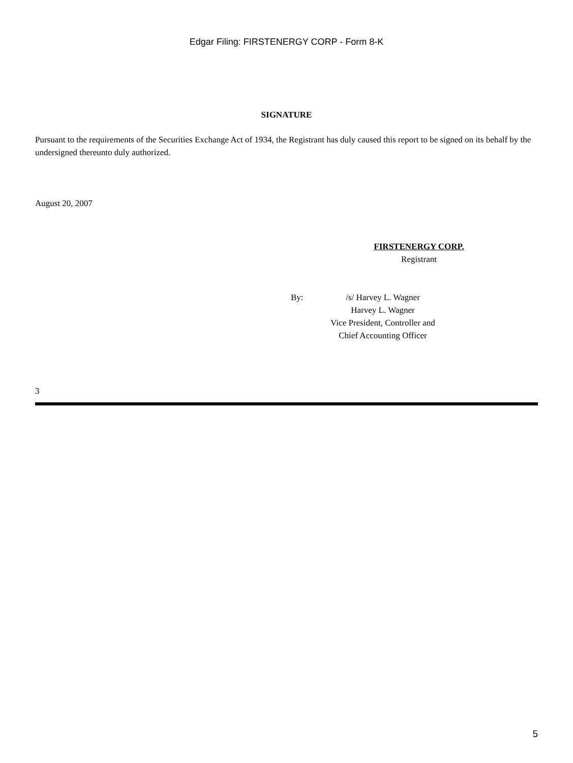Edgar Filing: FIRSTENERGY CORP - Form 8-K
SIGNATURE
Pursuant to the requirements of the Securities Exchange Act of 1934, the Registrant has duly caused this report to be signed on its behalf by the undersigned thereunto duly authorized.
August 20, 2007
FIRSTENERGY CORP.
Registrant
By: /s/ Harvey L. Wagner
Harvey L. Wagner
Vice President, Controller and
Chief Accounting Officer
3
5